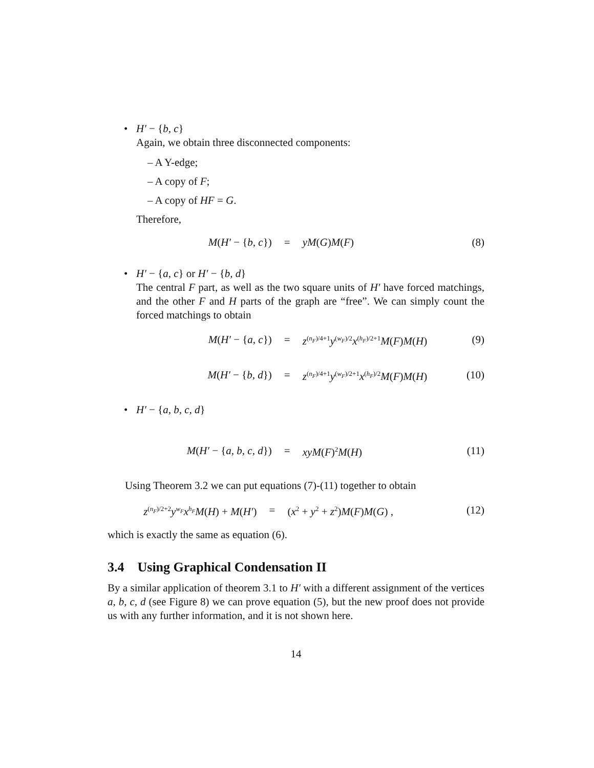• H′ − {b, c}
Again, we obtain three disconnected components:
– A Y-edge;
– A copy of F;
– A copy of HF = G.
Therefore,
M(H′ − {b, c}) = yM(G)M(F) (8)
• H′ − {a, c} or H′ − {b, d}
The central F part, as well as the two square units of H′ have forced matchings, and the other F and H parts of the graph are “free”. We can simply count the forced matchings to obtain
M(H′ − {a, c}) = z<sup>(n<sub>F</sub>)/4+1</sup>y<sup>(w<sub>F</sub>)/2</sup>x<sup>(h<sub>F</sub>)/2+1</sup>M(F)M(H) (9)
M(H′ − {b, d}) = z<sup>(n<sub>F</sub>)/4+1</sup>y<sup>(w<sub>F</sub>)/2+1</sup>x<sup>(h<sub>F</sub>)/2</sup>M(F)M(H) (10)
• H′ − {a, b, c, d}
M(H′ − {a, b, c, d}) = xyM(F)<sup>2</sup>M(H) (11)
Using Theorem 3.2 we can put equations (7)-(11) together to obtain
z<sup>(n<sub>F</sub>)/2+2</sup>y<sup>w<sub>F</sub></sup>x<sup>h<sub>F</sub></sup>M(H) + M(H′) = (x<sup>2</sup> + y<sup>2</sup> + z<sup>2</sup>)M(F)M(G) , (12)
which is exactly the same as equation (6).
3.4 Using Graphical Condensation II
By a similar application of theorem 3.1 to H′ with a different assignment of the vertices a, b, c, d (see Figure 8) we can prove equation (5), but the new proof does not provide us with any further information, and it is not shown here.
14